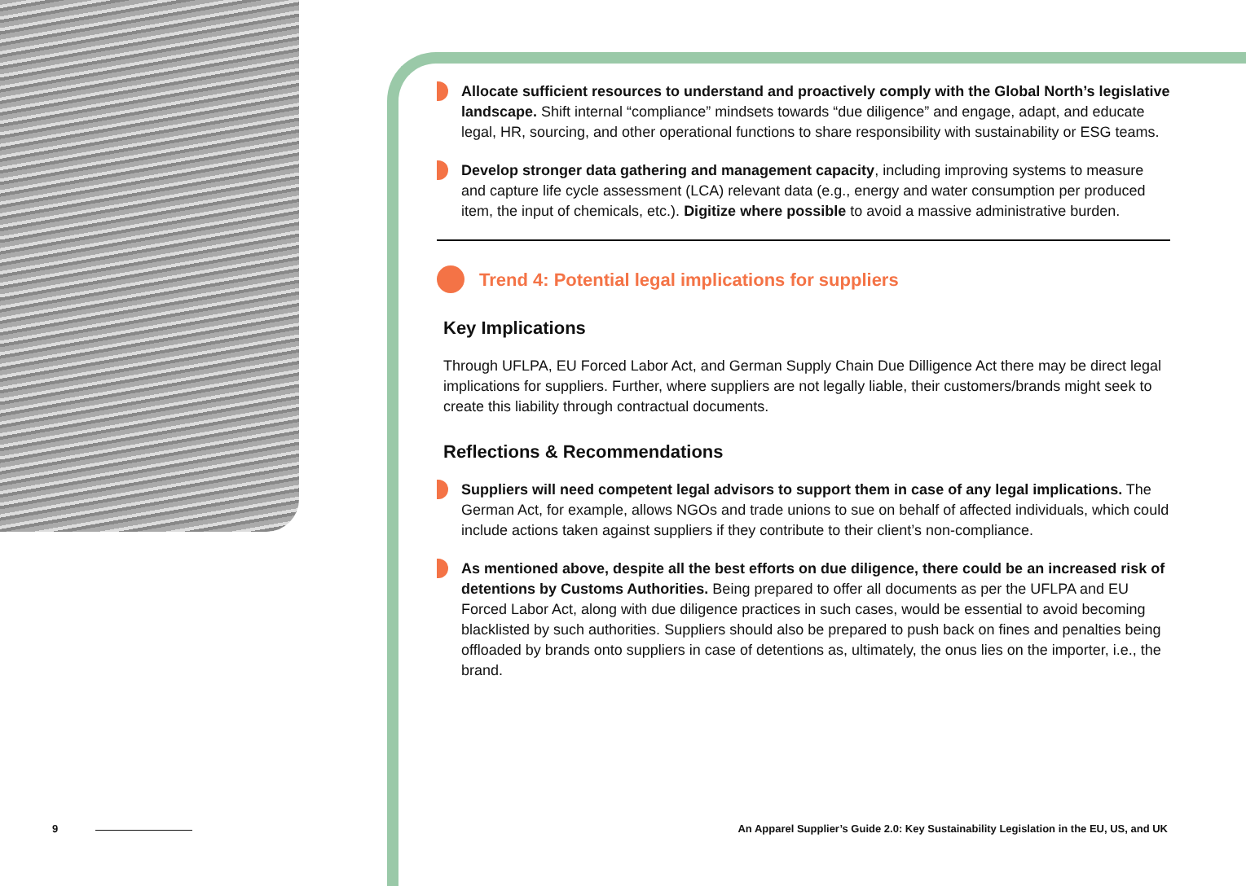Allocate sufficient resources to understand and proactively comply with the Global North’s legislative landscape. Shift internal “compliance” mindsets towards “due diligence” and engage, adapt, and educate legal, HR, sourcing, and other operational functions to share responsibility with sustainability or ESG teams.
Develop stronger data gathering and management capacity, including improving systems to measure and capture life cycle assessment (LCA) relevant data (e.g., energy and water consumption per produced item, the input of chemicals, etc.). Digitize where possible to avoid a massive administrative burden.
Trend 4: Potential legal implications for suppliers
Key Implications
Through UFLPA, EU Forced Labor Act, and German Supply Chain Due Dilligence Act there may be direct legal implications for suppliers. Further, where suppliers are not legally liable, their customers/brands might seek to create this liability through contractual documents.
Reflections & Recommendations
Suppliers will need competent legal advisors to support them in case of any legal implications. The German Act, for example, allows NGOs and trade unions to sue on behalf of affected individuals, which could include actions taken against suppliers if they contribute to their client’s non-compliance.
As mentioned above, despite all the best efforts on due diligence, there could be an increased risk of detentions by Customs Authorities. Being prepared to offer all documents as per the UFLPA and EU Forced Labor Act, along with due diligence practices in such cases, would be essential to avoid becoming blacklisted by such authorities. Suppliers should also be prepared to push back on fines and penalties being offloaded by brands onto suppliers in case of detentions as, ultimately, the onus lies on the importer, i.e., the brand.
9
An Apparel Supplier’s Guide 2.0: Key Sustainability Legislation in the EU, US, and UK